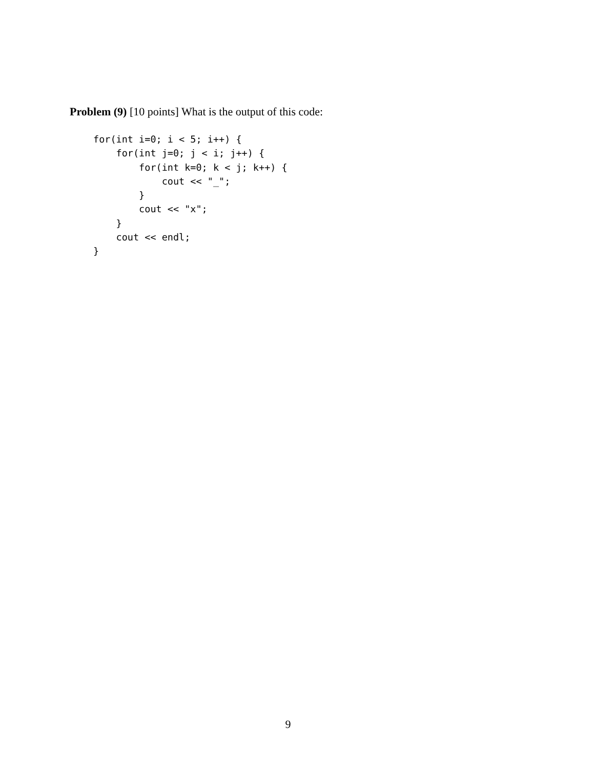Problem (9) [10 points] What is the output of this code:
for(int i=0; i < 5; i++) {
    for(int j=0; j < i; j++) {
        for(int k=0; k < j; k++) {
            cout << "_";
        }
        cout << "x";
    }
    cout << endl;
}
9